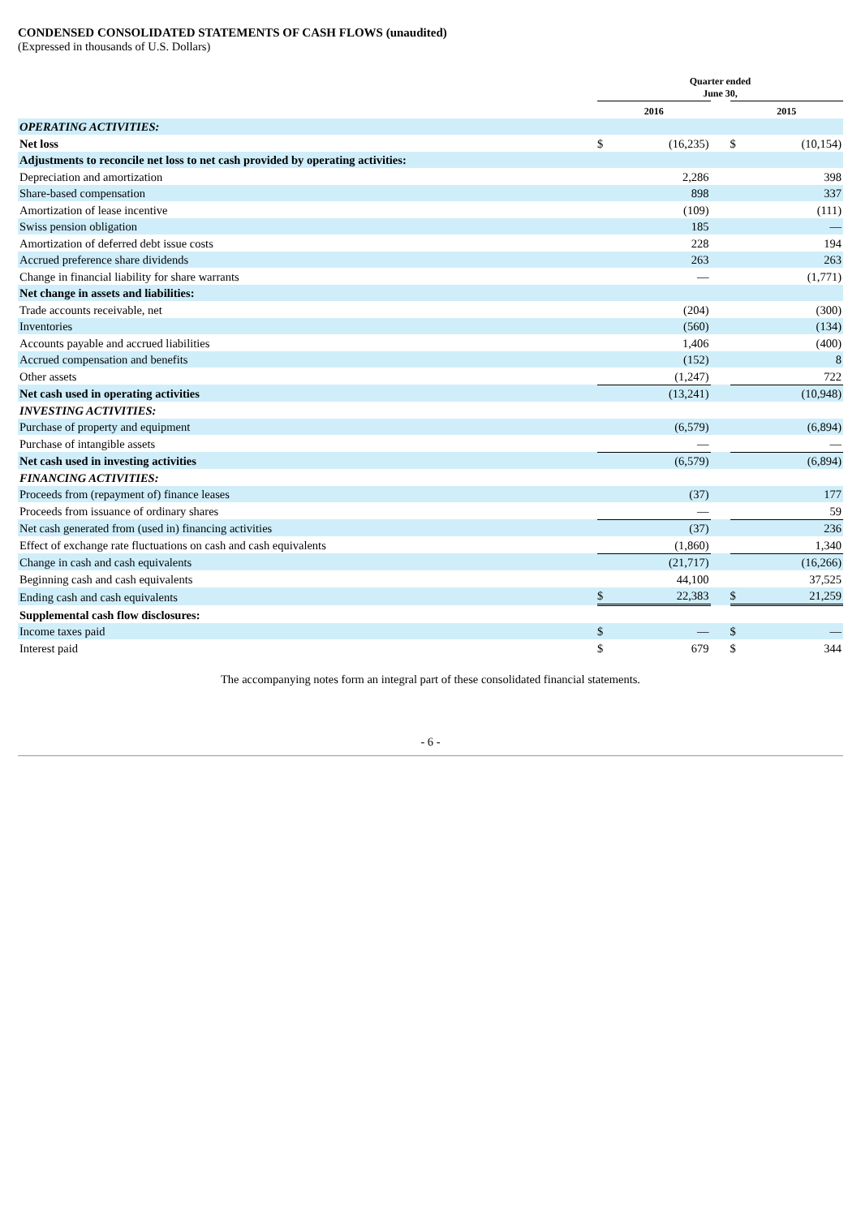CONDENSED CONSOLIDATED STATEMENTS OF CASH FLOWS (unaudited)
(Expressed in thousands of U.S. Dollars)
| | Quarter ended June 30, | | | | |
| --- | --- | --- | --- | --- | --- |
| | 2016 | | | 2015 | |
| OPERATING ACTIVITIES: | | | | | |
| Net loss | $ | (16,235) | | $ | (10,154) |
| Adjustments to reconcile net loss to net cash provided by operating activities: | | | | | |
| Depreciation and amortization | | 2,286 | | | 398 |
| Share-based compensation | | 898 | | | 337 |
| Amortization of lease incentive | | (109) | | | (111) |
| Swiss pension obligation | | 185 | | | — |
| Amortization of deferred debt issue costs | | 228 | | | 194 |
| Accrued preference share dividends | | 263 | | | 263 |
| Change in financial liability for share warrants | | — | | | (1,771) |
| Net change in assets and liabilities: | | | | | |
| Trade accounts receivable, net | | (204) | | | (300) |
| Inventories | | (560) | | | (134) |
| Accounts payable and accrued liabilities | | 1,406 | | | (400) |
| Accrued compensation and benefits | | (152) | | | 8 |
| Other assets | | (1,247) | | | 722 |
| Net cash used in operating activities | | (13,241) | | | (10,948) |
| INVESTING ACTIVITIES: | | | | | |
| Purchase of property and equipment | | (6,579) | | | (6,894) |
| Purchase of intangible assets | | — | | | — |
| Net cash used in investing activities | | (6,579) | | | (6,894) |
| FINANCING ACTIVITIES: | | | | | |
| Proceeds from (repayment of) finance leases | | (37) | | | 177 |
| Proceeds from issuance of ordinary shares | | — | | | 59 |
| Net cash generated from (used in) financing activities | | (37) | | | 236 |
| Effect of exchange rate fluctuations on cash and cash equivalents | | (1,860) | | | 1,340 |
| Change in cash and cash equivalents | | (21,717) | | | (16,266) |
| Beginning cash and cash equivalents | | 44,100 | | | 37,525 |
| Ending cash and cash equivalents | $ | 22,383 | | $ | 21,259 |
| Supplemental cash flow disclosures: | | | | | |
| Income taxes paid | $ | — | | $ | — |
| Interest paid | $ | 679 | | $ | 344 |
The accompanying notes form an integral part of these consolidated financial statements.
- 6 -